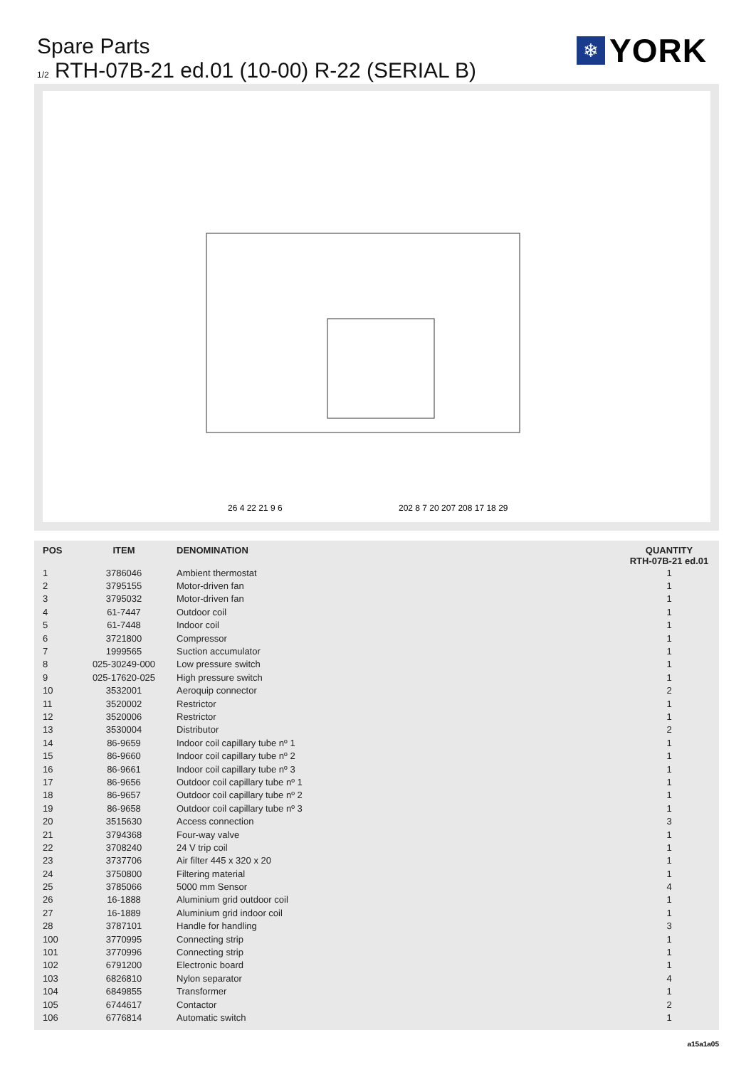Spare Parts
1/2 RTH-07B-21 ed.01 (10-00) R-22 (SERIAL B)
❄
YORK
26 4 22 21 9 6
202 8 7 20 207 208 17 18 29
| POS | ITEM | DENOMINATION | QUANTITY RTH-07B-21 ed.01 |
| --- | --- | --- | --- |
| 1 | 3786046 | Ambient thermostat | 1 |
| 2 | 3795155 | Motor-driven fan | 1 |
| 3 | 3795032 | Motor-driven fan | 1 |
| 4 | 61-7447 | Outdoor coil | 1 |
| 5 | 61-7448 | Indoor coil | 1 |
| 6 | 3721800 | Compressor | 1 |
| 7 | 1999565 | Suction accumulator | 1 |
| 8 | 025-30249-000 | Low pressure switch | 1 |
| 9 | 025-17620-025 | High pressure switch | 1 |
| 10 | 3532001 | Aeroquip connector | 2 |
| 11 | 3520002 | Restrictor | 1 |
| 12 | 3520006 | Restrictor | 1 |
| 13 | 3530004 | Distributor | 2 |
| 14 | 86-9659 | Indoor coil capillary tube nº 1 | 1 |
| 15 | 86-9660 | Indoor coil capillary tube nº 2 | 1 |
| 16 | 86-9661 | Indoor coil capillary tube nº 3 | 1 |
| 17 | 86-9656 | Outdoor coil capillary tube nº 1 | 1 |
| 18 | 86-9657 | Outdoor coil capillary tube nº 2 | 1 |
| 19 | 86-9658 | Outdoor coil capillary tube nº 3 | 1 |
| 20 | 3515630 | Access connection | 3 |
| 21 | 3794368 | Four-way valve | 1 |
| 22 | 3708240 | 24 V trip coil | 1 |
| 23 | 3737706 | Air filter 445 x 320 x 20 | 1 |
| 24 | 3750800 | Filtering material | 1 |
| 25 | 3785066 | 5000 mm Sensor | 4 |
| 26 | 16-1888 | Aluminium grid outdoor coil | 1 |
| 27 | 16-1889 | Aluminium grid indoor coil | 1 |
| 28 | 3787101 | Handle for handling | 3 |
| 100 | 3770995 | Connecting strip | 1 |
| 101 | 3770996 | Connecting strip | 1 |
| 102 | 6791200 | Electronic board | 1 |
| 103 | 6826810 | Nylon separator | 4 |
| 104 | 6849855 | Transformer | 1 |
| 105 | 6744617 | Contactor | 2 |
| 106 | 6776814 | Automatic switch | 1 |
a15a1a05